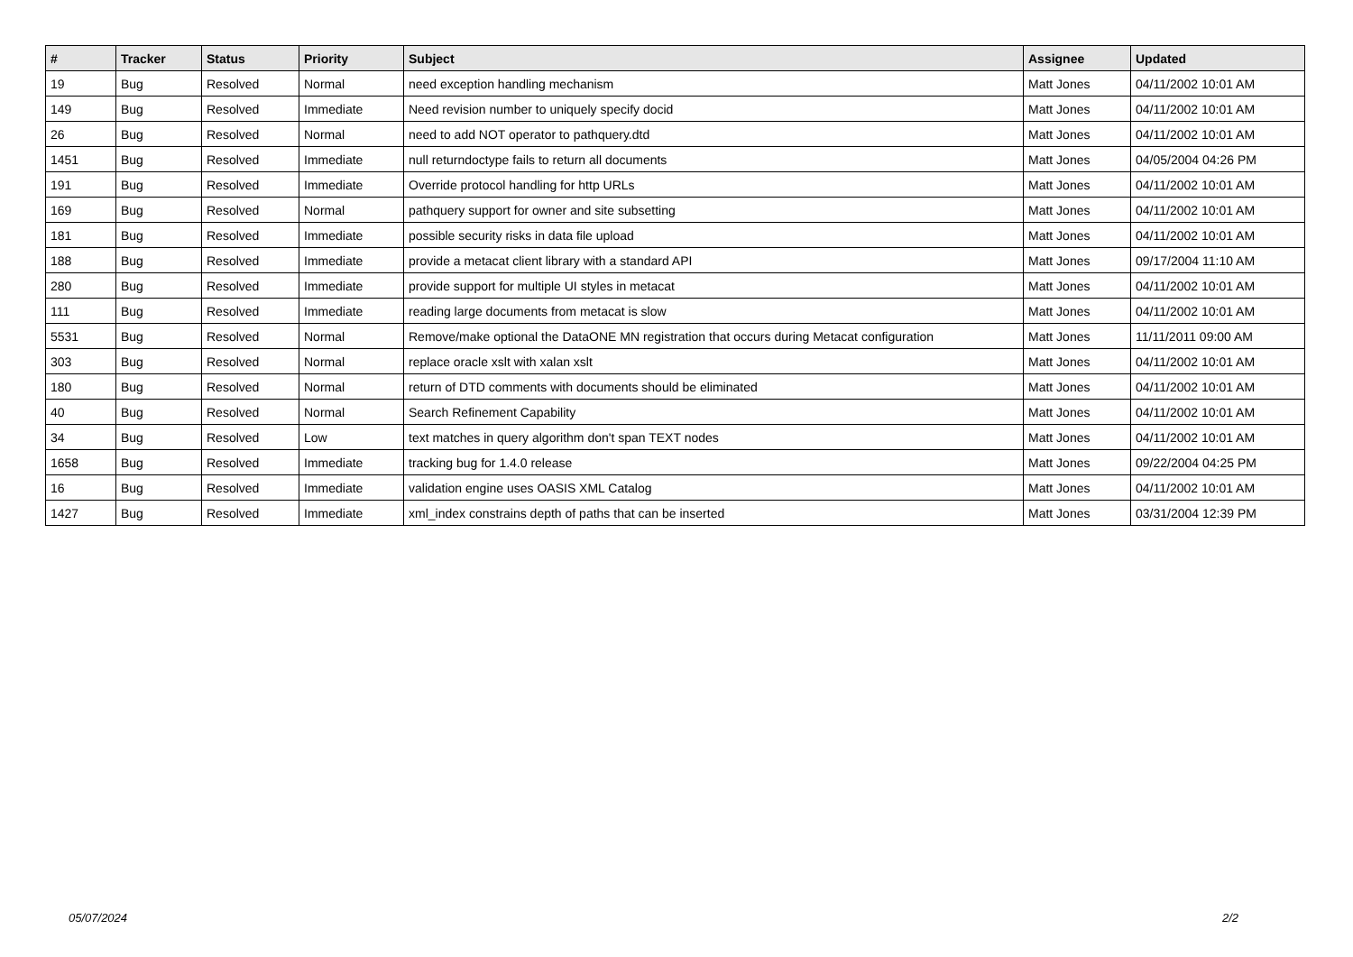| # | Tracker | Status | Priority | Subject | Assignee | Updated |
| --- | --- | --- | --- | --- | --- | --- |
| 19 | Bug | Resolved | Normal | need exception handling mechanism | Matt Jones | 04/11/2002 10:01 AM |
| 149 | Bug | Resolved | Immediate | Need revision number to uniquely specify docid | Matt Jones | 04/11/2002 10:01 AM |
| 26 | Bug | Resolved | Normal | need to add NOT operator to pathquery.dtd | Matt Jones | 04/11/2002 10:01 AM |
| 1451 | Bug | Resolved | Immediate | null returndoctype fails to return all documents | Matt Jones | 04/05/2004 04:26 PM |
| 191 | Bug | Resolved | Immediate | Override protocol handling for http URLs | Matt Jones | 04/11/2002 10:01 AM |
| 169 | Bug | Resolved | Normal | pathquery support for owner and site subsetting | Matt Jones | 04/11/2002 10:01 AM |
| 181 | Bug | Resolved | Immediate | possible security risks in data file upload | Matt Jones | 04/11/2002 10:01 AM |
| 188 | Bug | Resolved | Immediate | provide a metacat client library with a standard API | Matt Jones | 09/17/2004 11:10 AM |
| 280 | Bug | Resolved | Immediate | provide support for multiple UI styles in metacat | Matt Jones | 04/11/2002 10:01 AM |
| 111 | Bug | Resolved | Immediate | reading large documents from metacat is slow | Matt Jones | 04/11/2002 10:01 AM |
| 5531 | Bug | Resolved | Normal | Remove/make optional the DataONE MN registration that occurs during Metacat configuration | Matt Jones | 11/11/2011 09:00 AM |
| 303 | Bug | Resolved | Normal | replace oracle xslt with xalan xslt | Matt Jones | 04/11/2002 10:01 AM |
| 180 | Bug | Resolved | Normal | return of DTD comments with documents should be eliminated | Matt Jones | 04/11/2002 10:01 AM |
| 40 | Bug | Resolved | Normal | Search Refinement Capability | Matt Jones | 04/11/2002 10:01 AM |
| 34 | Bug | Resolved | Low | text matches in query algorithm don't span TEXT nodes | Matt Jones | 04/11/2002 10:01 AM |
| 1658 | Bug | Resolved | Immediate | tracking bug for 1.4.0 release | Matt Jones | 09/22/2004 04:25 PM |
| 16 | Bug | Resolved | Immediate | validation engine uses OASIS XML Catalog | Matt Jones | 04/11/2002 10:01 AM |
| 1427 | Bug | Resolved | Immediate | xml_index constrains depth of paths that can be inserted | Matt Jones | 03/31/2004 12:39 PM |
05/07/2024 2/2